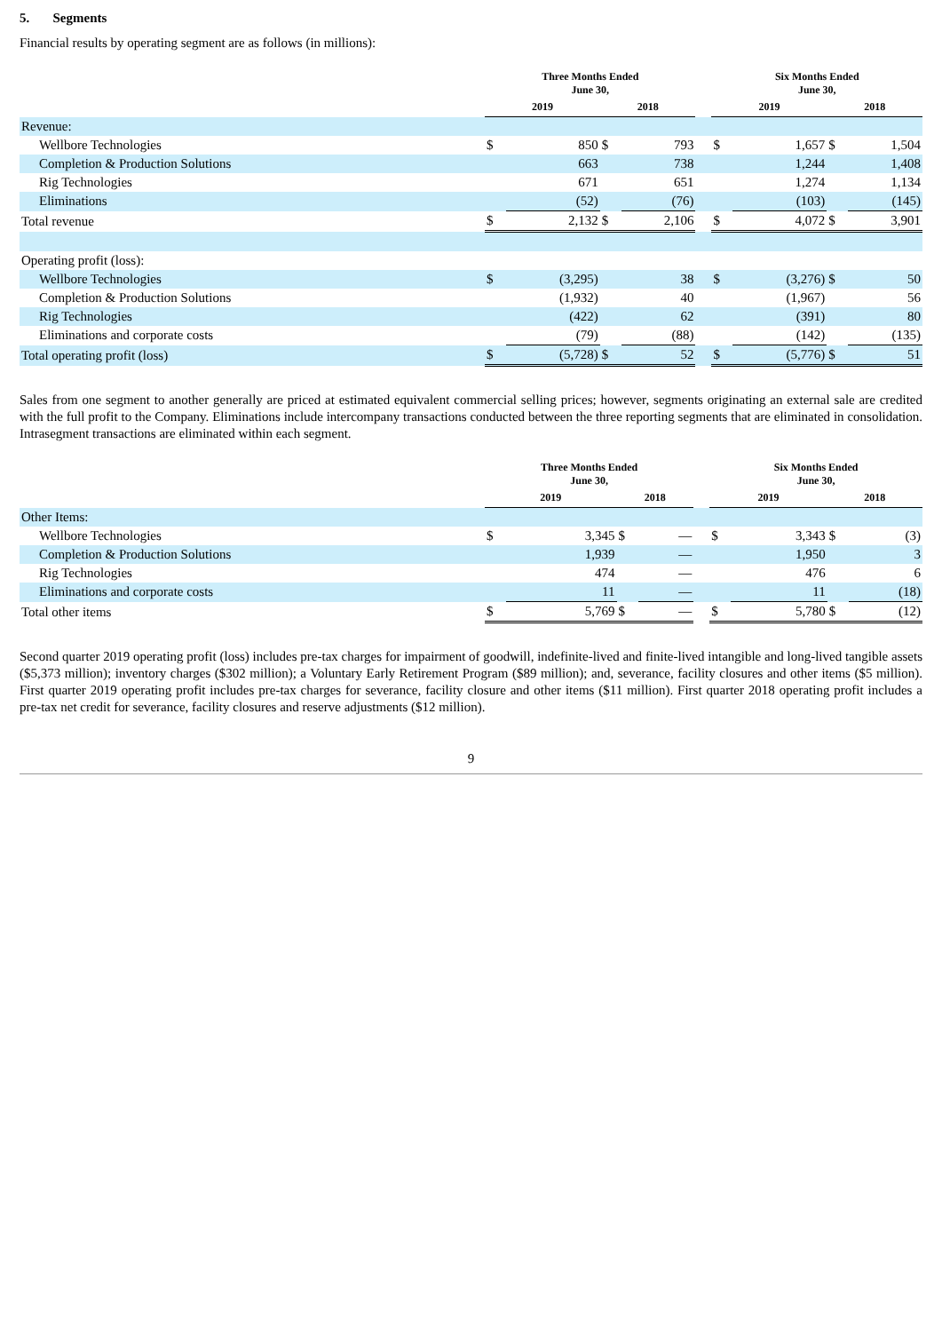5. Segments
Financial results by operating segment are as follows (in millions):
| | Three Months Ended June 30, | | | | | Six Months Ended June 30, | | | |
| --- | --- | --- | --- | --- | --- | --- | --- | --- | --- |
| | 2019 | | 2018 | | | 2019 | | 2018 | |
| Revenue: | | | | | | | | | |
| Wellbore Technologies | $ | 850 | $ | 793 | | $ | 1,657 | $ | 1,504 |
| Completion & Production Solutions | | 663 | | 738 | | | 1,244 | | 1,408 |
| Rig Technologies | | 671 | | 651 | | | 1,274 | | 1,134 |
| Eliminations | | (52) | | (76) | | | (103) | | (145) |
| Total revenue | $ | 2,132 | $ | 2,106 | | $ | 4,072 | $ | 3,901 |
| Operating profit (loss): | | | | | | | | | |
| Wellbore Technologies | $ | (3,295) | | 38 | | $ | (3,276) | $ | 50 |
| Completion & Production Solutions | | (1,932) | | 40 | | | (1,967) | | 56 |
| Rig Technologies | | (422) | | 62 | | | (391) | | 80 |
| Eliminations and corporate costs | | (79) | | (88) | | | (142) | | (135) |
| Total operating profit (loss) | $ | (5,728) | $ | 52 | | $ | (5,776) | $ | 51 |
Sales from one segment to another generally are priced at estimated equivalent commercial selling prices; however, segments originating an external sale are credited with the full profit to the Company. Eliminations include intercompany transactions conducted between the three reporting segments that are eliminated in consolidation. Intrasegment transactions are eliminated within each segment.
| | Three Months Ended June 30, | | | | | Six Months Ended June 30, | | | |
| --- | --- | --- | --- | --- | --- | --- | --- | --- | --- |
| | 2019 | | 2018 | | | 2019 | | 2018 | |
| Other Items: | | | | | | | | | |
| Wellbore Technologies | $ | 3,345 | $ | — | | $ | 3,343 | $ | (3) |
| Completion & Production Solutions | | 1,939 | | — | | | 1,950 | | 3 |
| Rig Technologies | | 474 | | — | | | 476 | | 6 |
| Eliminations and corporate costs | | 11 | | — | | | 11 | | (18) |
| Total other items | $ | 5,769 | $ | — | | $ | 5,780 | $ | (12) |
Second quarter 2019 operating profit (loss) includes pre-tax charges for impairment of goodwill, indefinite-lived and finite-lived intangible and long-lived tangible assets ($5,373 million); inventory charges ($302 million); a Voluntary Early Retirement Program ($89 million); and, severance, facility closures and other items ($5 million). First quarter 2019 operating profit includes pre-tax charges for severance, facility closure and other items ($11 million). First quarter 2018 operating profit includes a pre-tax net credit for severance, facility closures and reserve adjustments ($12 million).
9